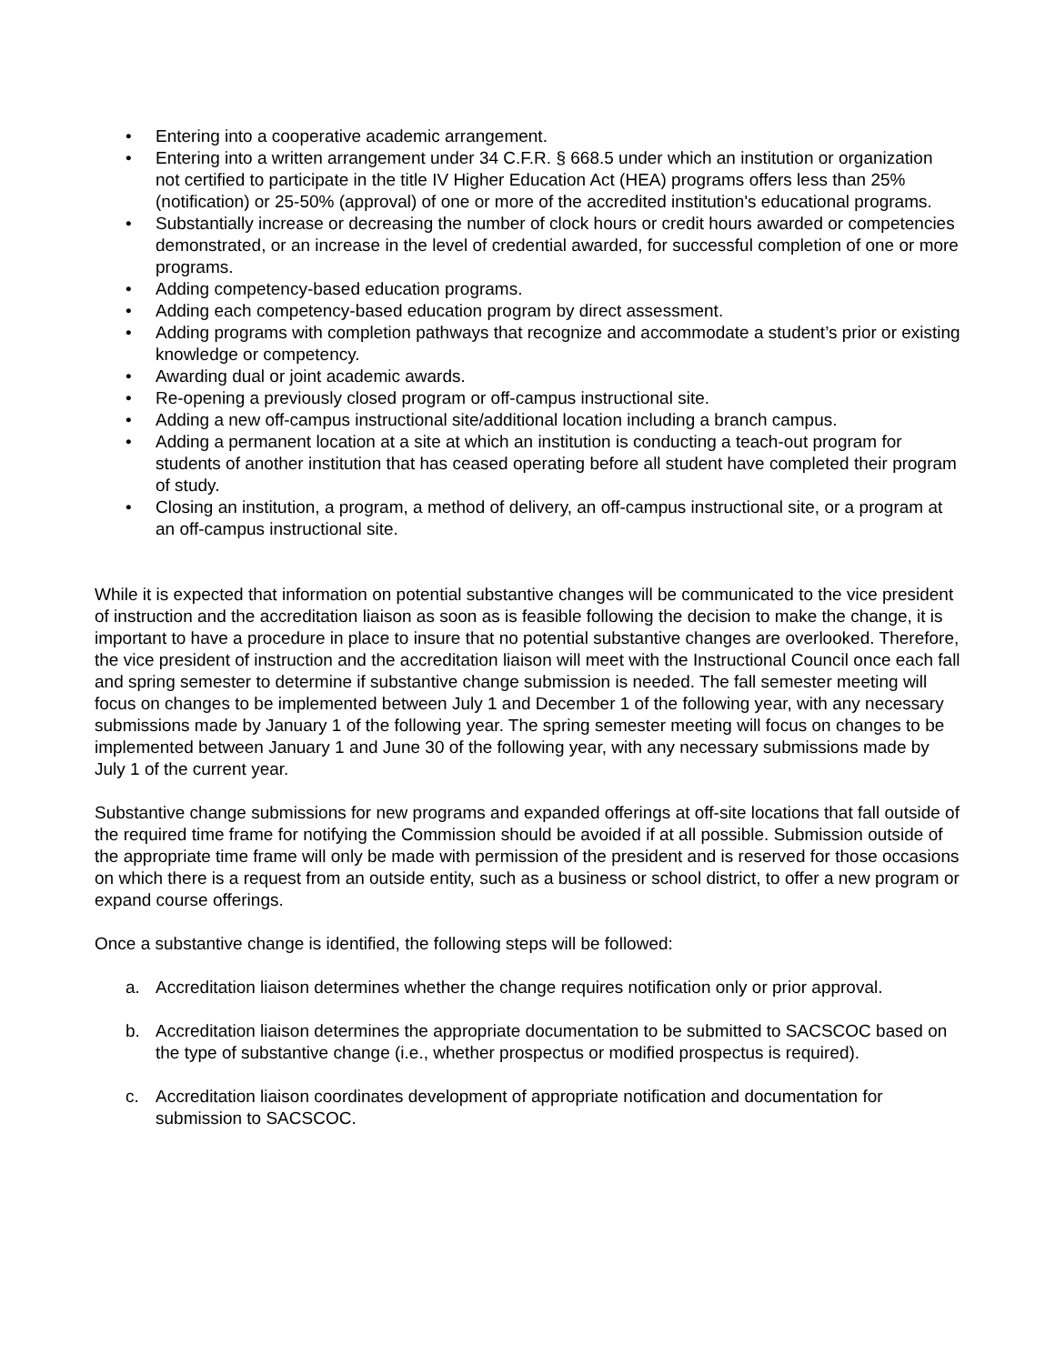• Entering into a cooperative academic arrangement.
• Entering into a written arrangement under 34 C.F.R. § 668.5 under which an institution or organization not certified to participate in the title IV Higher Education Act (HEA) programs offers less than 25% (notification) or 25-50% (approval) of one or more of the accredited institution's educational programs.
• Substantially increase or decreasing the number of clock hours or credit hours awarded or competencies demonstrated, or an increase in the level of credential awarded, for successful completion of one or more programs.
• Adding competency-based education programs.
• Adding each competency-based education program by direct assessment.
• Adding programs with completion pathways that recognize and accommodate a student’s prior or existing knowledge or competency.
• Awarding dual or joint academic awards.
• Re-opening a previously closed program or off-campus instructional site.
• Adding a new off-campus instructional site/additional location including a branch campus.
• Adding a permanent location at a site at which an institution is conducting a teach-out program for students of another institution that has ceased operating before all student have completed their program of study.
• Closing an institution, a program, a method of delivery, an off-campus instructional site, or a program at an off-campus instructional site.
While it is expected that information on potential substantive changes will be communicated to the vice president of instruction and the accreditation liaison as soon as is feasible following the decision to make the change, it is important to have a procedure in place to insure that no potential substantive changes are overlooked. Therefore, the vice president of instruction and the accreditation liaison will meet with the Instructional Council once each fall and spring semester to determine if substantive change submission is needed. The fall semester meeting will focus on changes to be implemented between July 1 and December 1 of the following year, with any necessary submissions made by January 1 of the following year. The spring semester meeting will focus on changes to be implemented between January 1 and June 30 of the following year, with any necessary submissions made by July 1 of the current year.
Substantive change submissions for new programs and expanded offerings at off-site locations that fall outside of the required time frame for notifying the Commission should be avoided if at all possible. Submission outside of the appropriate time frame will only be made with permission of the president and is reserved for those occasions on which there is a request from an outside entity, such as a business or school district, to offer a new program or expand course offerings.
Once a substantive change is identified, the following steps will be followed:
a. Accreditation liaison determines whether the change requires notification only or prior approval.
b. Accreditation liaison determines the appropriate documentation to be submitted to SACSCOC based on the type of substantive change (i.e., whether prospectus or modified prospectus is required).
c. Accreditation liaison coordinates development of appropriate notification and documentation for submission to SACSCOC.